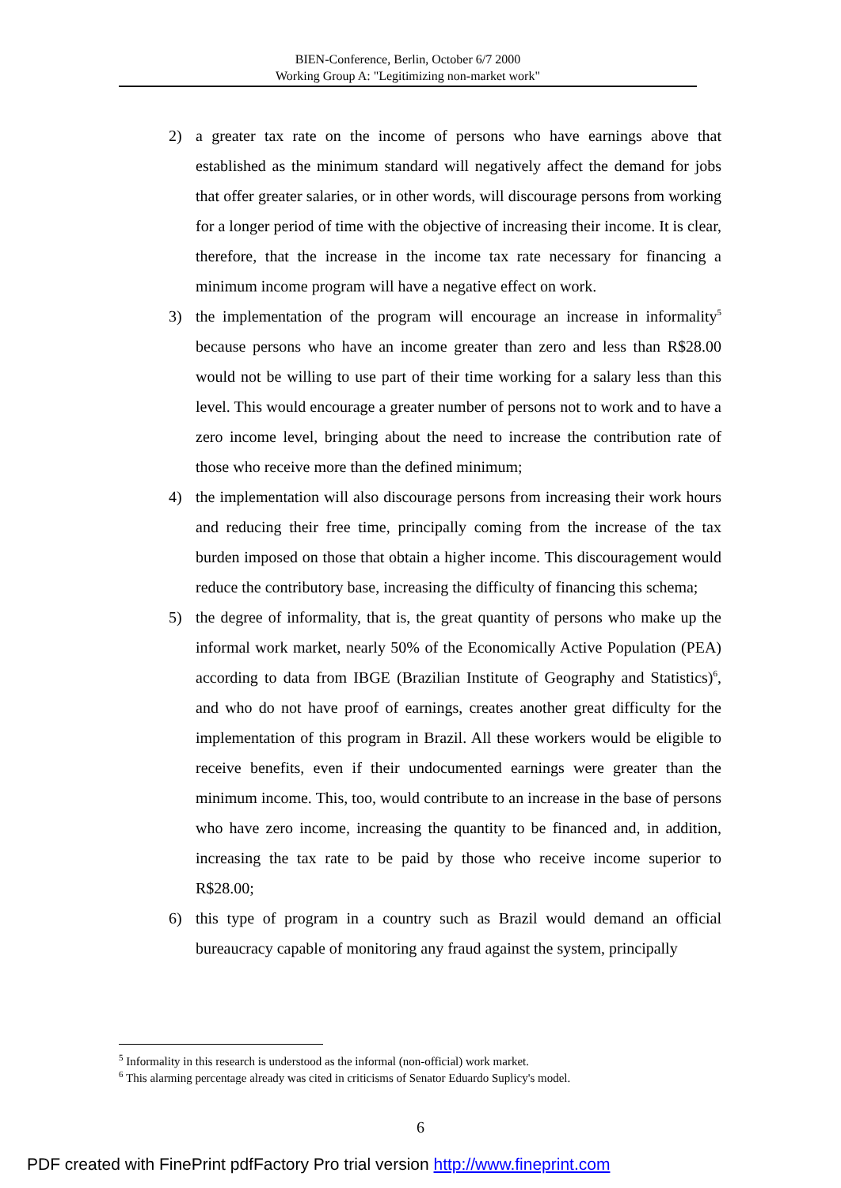BIEN-Conference, Berlin, October 6/7 2000
Working Group A: "Legitimizing non-market work"
2) a greater tax rate on the income of persons who have earnings above that established as the minimum standard will negatively affect the demand for jobs that offer greater salaries, or in other words, will discourage persons from working for a longer period of time with the objective of increasing their income. It is clear, therefore, that the increase in the income tax rate necessary for financing a minimum income program will have a negative effect on work.
3) the implementation of the program will encourage an increase in informality<sup>5</sup> because persons who have an income greater than zero and less than R$28.00 would not be willing to use part of their time working for a salary less than this level. This would encourage a greater number of persons not to work and to have a zero income level, bringing about the need to increase the contribution rate of those who receive more than the defined minimum;
4) the implementation will also discourage persons from increasing their work hours and reducing their free time, principally coming from the increase of the tax burden imposed on those that obtain a higher income. This discouragement would reduce the contributory base, increasing the difficulty of financing this schema;
5) the degree of informality, that is, the great quantity of persons who make up the informal work market, nearly 50% of the Economically Active Population (PEA) according to data from IBGE (Brazilian Institute of Geography and Statistics)<sup>6</sup>, and who do not have proof of earnings, creates another great difficulty for the implementation of this program in Brazil. All these workers would be eligible to receive benefits, even if their undocumented earnings were greater than the minimum income. This, too, would contribute to an increase in the base of persons who have zero income, increasing the quantity to be financed and, in addition, increasing the tax rate to be paid by those who receive income superior to R$28.00;
6) this type of program in a country such as Brazil would demand an official bureaucracy capable of monitoring any fraud against the system, principally
<sup>5</sup> Informality in this research is understood as the informal (non-official) work market.
<sup>6</sup> This alarming percentage already was cited in criticisms of Senator Eduardo Suplicy's model.
6
PDF created with FinePrint pdfFactory Pro trial version http://www.fineprint.com